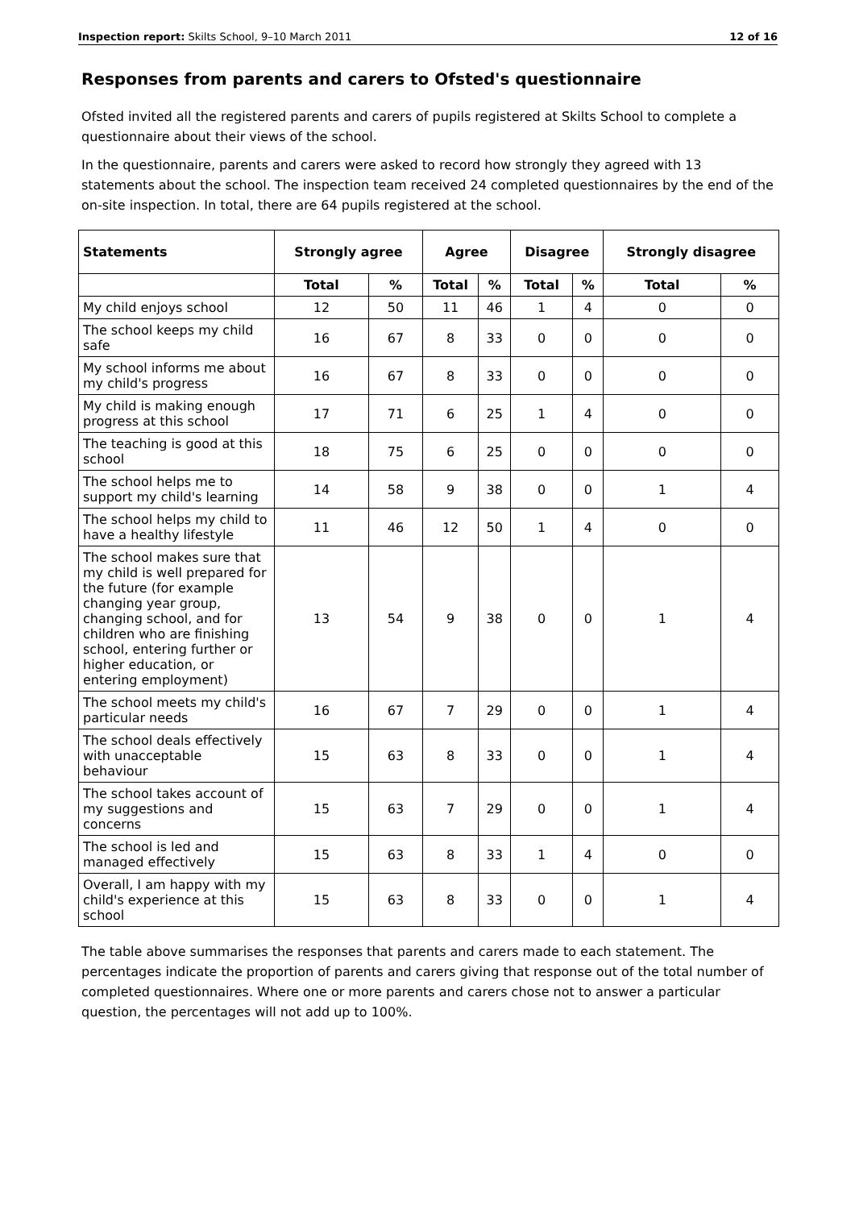Inspection report: Skilts School, 9–10 March 2011 12 of 16
Responses from parents and carers to Ofsted's questionnaire
Ofsted invited all the registered parents and carers of pupils registered at Skilts School to complete a questionnaire about their views of the school.
In the questionnaire, parents and carers were asked to record how strongly they agreed with 13 statements about the school. The inspection team received 24 completed questionnaires by the end of the on-site inspection. In total, there are 64 pupils registered at the school.
| Statements | Strongly agree | | Agree | | Disagree | | Strongly disagree | |
| --- | --- | --- | --- | --- | --- | --- | --- | --- |
| | Total | % | Total | % | Total | % | Total | % |
| My child enjoys school | 12 | 50 | 11 | 46 | 1 | 4 | 0 | 0 |
| The school keeps my child safe | 16 | 67 | 8 | 33 | 0 | 0 | 0 | 0 |
| My school informs me about my child's progress | 16 | 67 | 8 | 33 | 0 | 0 | 0 | 0 |
| My child is making enough progress at this school | 17 | 71 | 6 | 25 | 1 | 4 | 0 | 0 |
| The teaching is good at this school | 18 | 75 | 6 | 25 | 0 | 0 | 0 | 0 |
| The school helps me to support my child's learning | 14 | 58 | 9 | 38 | 0 | 0 | 1 | 4 |
| The school helps my child to have a healthy lifestyle | 11 | 46 | 12 | 50 | 1 | 4 | 0 | 0 |
| The school makes sure that my child is well prepared for the future (for example changing year group, changing school, and for children who are finishing school, entering further or higher education, or entering employment) | 13 | 54 | 9 | 38 | 0 | 0 | 1 | 4 |
| The school meets my child's particular needs | 16 | 67 | 7 | 29 | 0 | 0 | 1 | 4 |
| The school deals effectively with unacceptable behaviour | 15 | 63 | 8 | 33 | 0 | 0 | 1 | 4 |
| The school takes account of my suggestions and concerns | 15 | 63 | 7 | 29 | 0 | 0 | 1 | 4 |
| The school is led and managed effectively | 15 | 63 | 8 | 33 | 1 | 4 | 0 | 0 |
| Overall, I am happy with my child's experience at this school | 15 | 63 | 8 | 33 | 0 | 0 | 1 | 4 |
The table above summarises the responses that parents and carers made to each statement. The percentages indicate the proportion of parents and carers giving that response out of the total number of completed questionnaires. Where one or more parents and carers chose not to answer a particular question, the percentages will not add up to 100%.